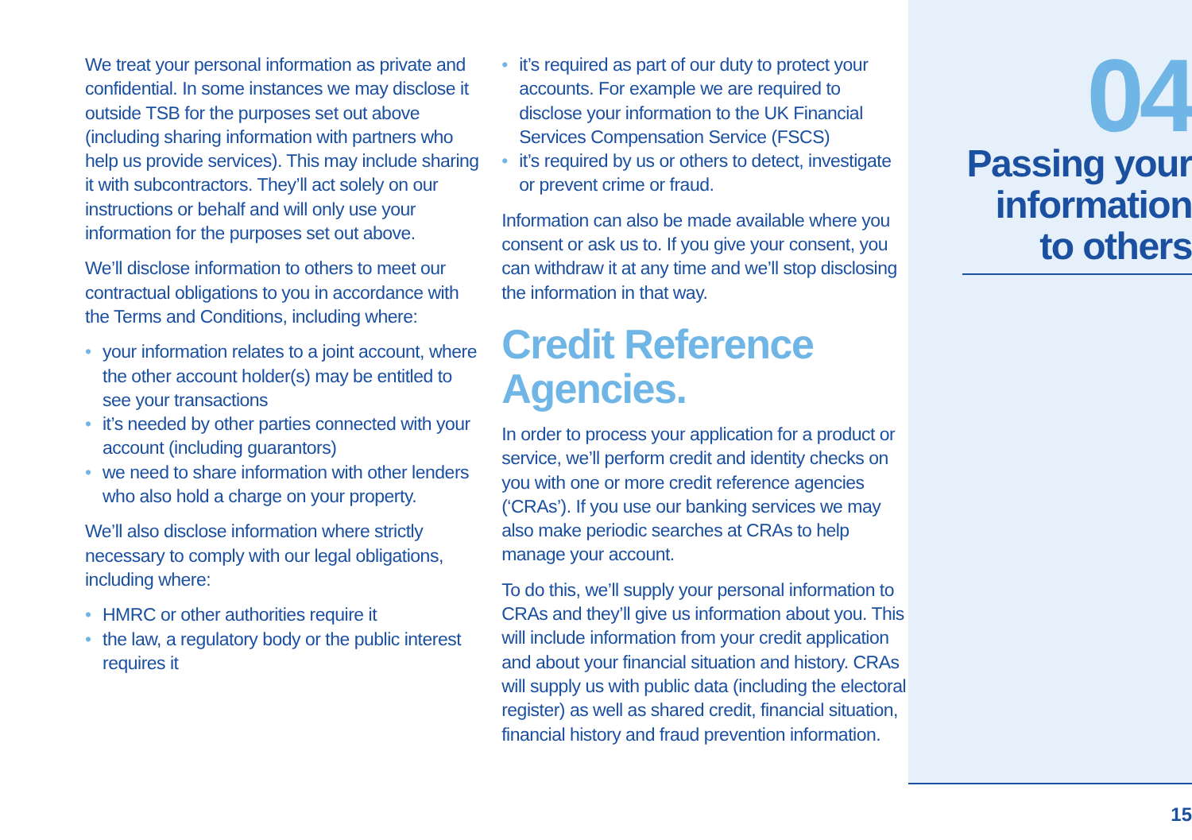We treat your personal information as private and confidential. In some instances we may disclose it outside TSB for the purposes set out above (including sharing information with partners who help us provide services). This may include sharing it with subcontractors. They’ll act solely on our instructions or behalf and will only use your information for the purposes set out above.
We’ll disclose information to others to meet our contractual obligations to you in accordance with the Terms and Conditions, including where:
• your information relates to a joint account, where the other account holder(s) may be entitled to see your transactions
• it’s needed by other parties connected with your account (including guarantors)
• we need to share information with other lenders who also hold a charge on your property.
We’ll also disclose information where strictly necessary to comply with our legal obligations, including where:
• HMRC or other authorities require it
• the law, a regulatory body or the public interest requires it
• it’s required as part of our duty to protect your accounts. For example we are required to disclose your information to the UK Financial Services Compensation Service (FSCS)
• it’s required by us or others to detect, investigate or prevent crime or fraud.
Information can also be made available where you consent or ask us to. If you give your consent, you can withdraw it at any time and we’ll stop disclosing the information in that way.
Credit Reference Agencies.
In order to process your application for a product or service, we’ll perform credit and identity checks on you with one or more credit reference agencies (‘CRAs’). If you use our banking services we may also make periodic searches at CRAs to help manage your account.
To do this, we’ll supply your personal information to CRAs and they’ll give us information about you. This will include information from your credit application and about your financial situation and history. CRAs will supply us with public data (including the electoral register) as well as shared credit, financial situation, financial history and fraud prevention information.
04
Passing your information to others
15